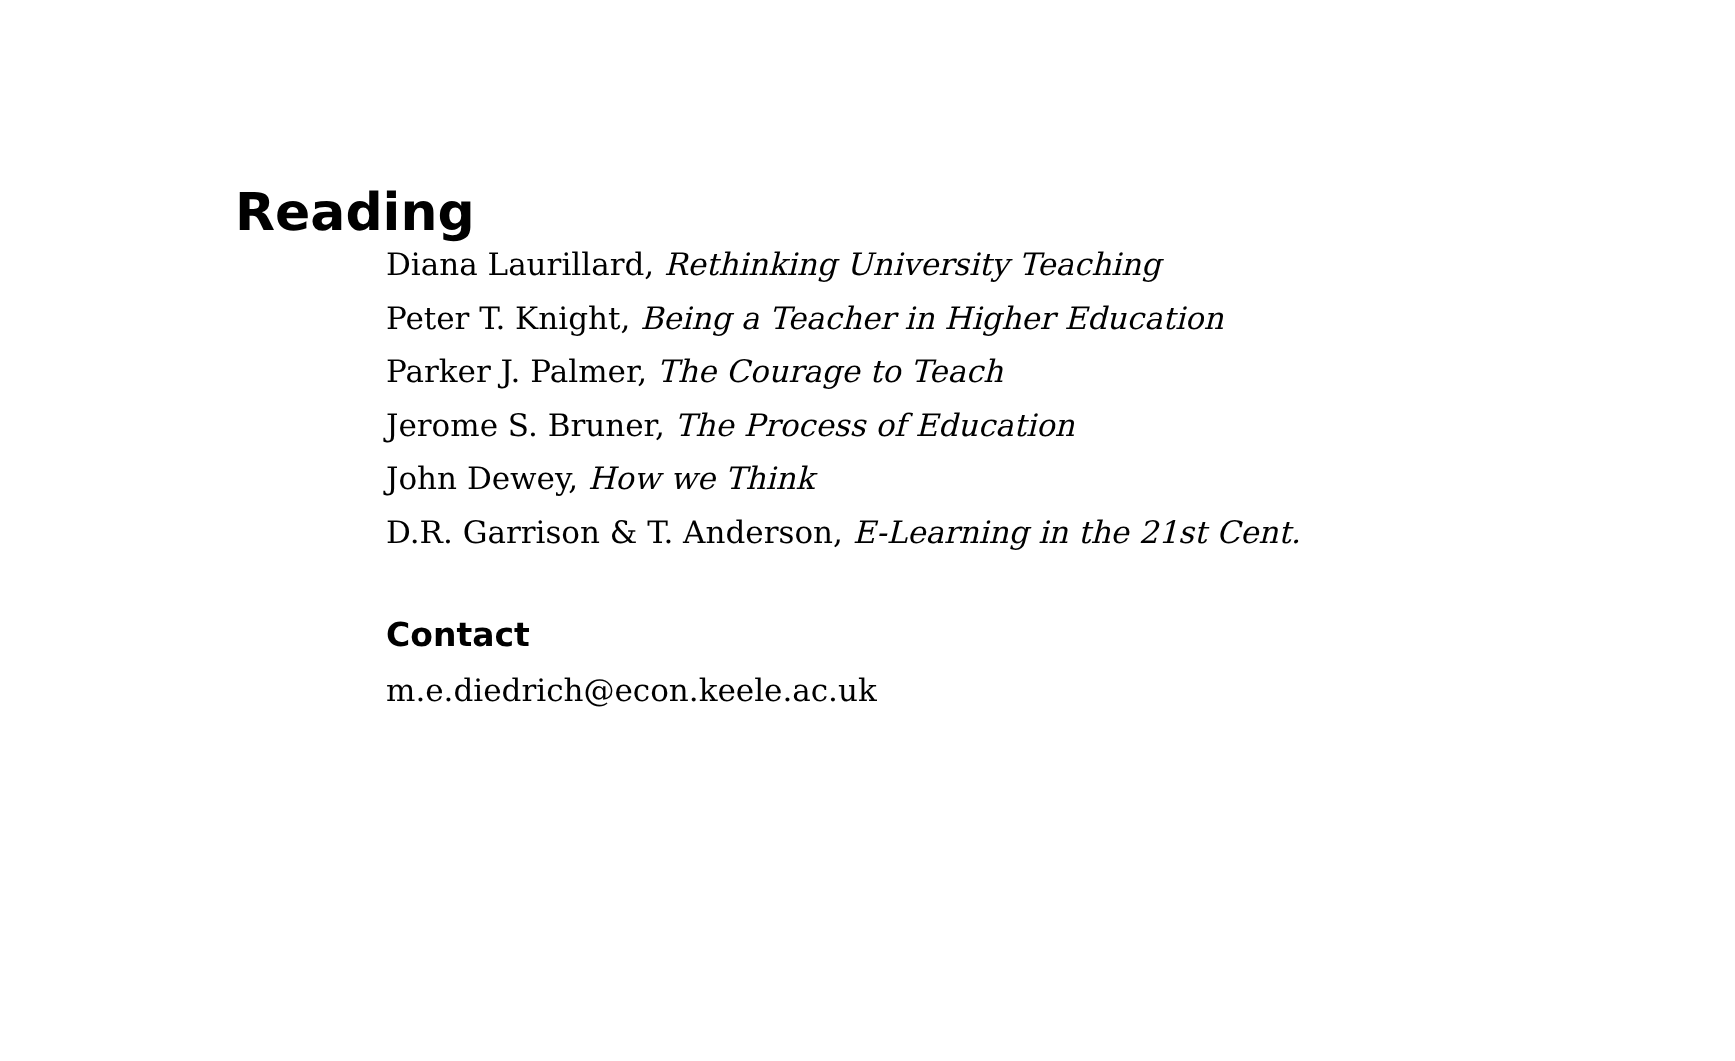Reading
Diana Laurillard, Rethinking University Teaching
Peter T. Knight, Being a Teacher in Higher Education
Parker J. Palmer, The Courage to Teach
Jerome S. Bruner, The Process of Education
John Dewey, How we Think
D.R. Garrison & T. Anderson, E-Learning in the 21st Cent.
Contact
m.e.diedrich@econ.keele.ac.uk